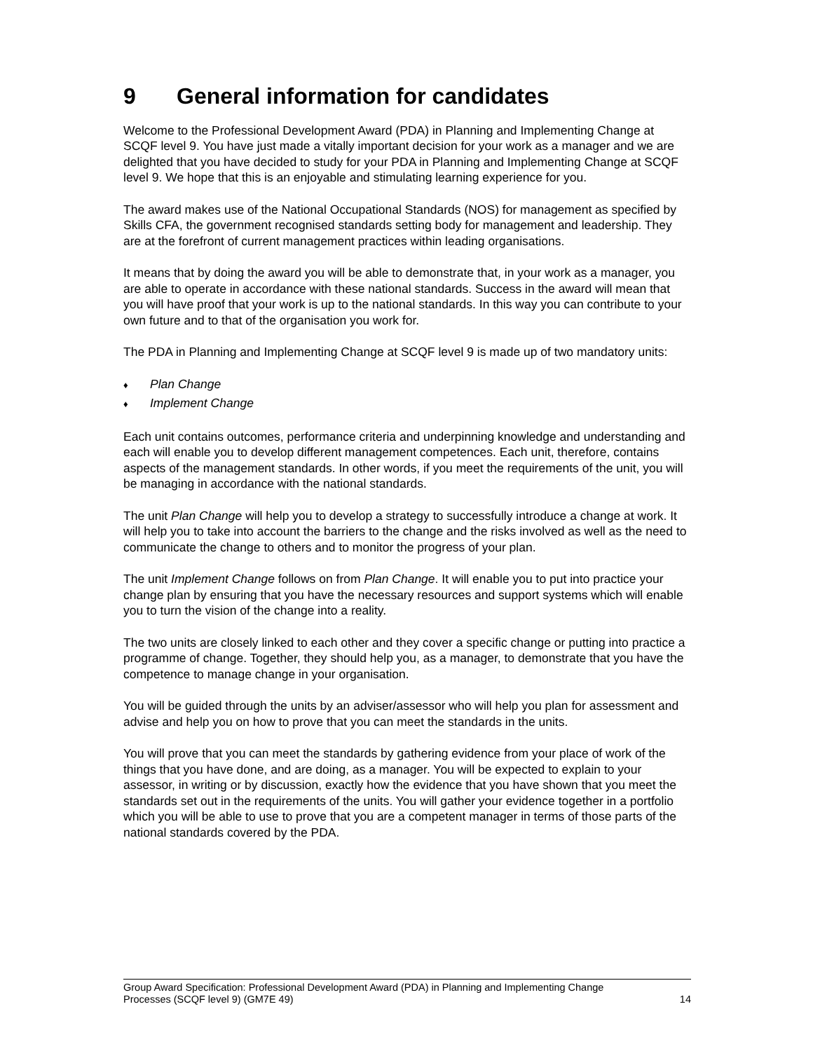9 General information for candidates
Welcome to the Professional Development Award (PDA) in Planning and Implementing Change at SCQF level 9. You have just made a vitally important decision for your work as a manager and we are delighted that you have decided to study for your PDA in Planning and Implementing Change at SCQF level 9. We hope that this is an enjoyable and stimulating learning experience for you.
The award makes use of the National Occupational Standards (NOS) for management as specified by Skills CFA, the government recognised standards setting body for management and leadership. They are at the forefront of current management practices within leading organisations.
It means that by doing the award you will be able to demonstrate that, in your work as a manager, you are able to operate in accordance with these national standards. Success in the award will mean that you will have proof that your work is up to the national standards. In this way you can contribute to your own future and to that of the organisation you work for.
The PDA in Planning and Implementing Change at SCQF level 9 is made up of two mandatory units:
♦ Plan Change
♦ Implement Change
Each unit contains outcomes, performance criteria and underpinning knowledge and understanding and each will enable you to develop different management competences. Each unit, therefore, contains aspects of the management standards. In other words, if you meet the requirements of the unit, you will be managing in accordance with the national standards.
The unit Plan Change will help you to develop a strategy to successfully introduce a change at work. It will help you to take into account the barriers to the change and the risks involved as well as the need to communicate the change to others and to monitor the progress of your plan.
The unit Implement Change follows on from Plan Change. It will enable you to put into practice your change plan by ensuring that you have the necessary resources and support systems which will enable you to turn the vision of the change into a reality.
The two units are closely linked to each other and they cover a specific change or putting into practice a programme of change. Together, they should help you, as a manager, to demonstrate that you have the competence to manage change in your organisation.
You will be guided through the units by an adviser/assessor who will help you plan for assessment and advise and help you on how to prove that you can meet the standards in the units.
You will prove that you can meet the standards by gathering evidence from your place of work of the things that you have done, and are doing, as a manager. You will be expected to explain to your assessor, in writing or by discussion, exactly how the evidence that you have shown that you meet the standards set out in the requirements of the units. You will gather your evidence together in a portfolio which you will be able to use to prove that you are a competent manager in terms of those parts of the national standards covered by the PDA.
Group Award Specification: Professional Development Award (PDA) in Planning and Implementing Change
Processes (SCQF level 9) (GM7E 49)
14